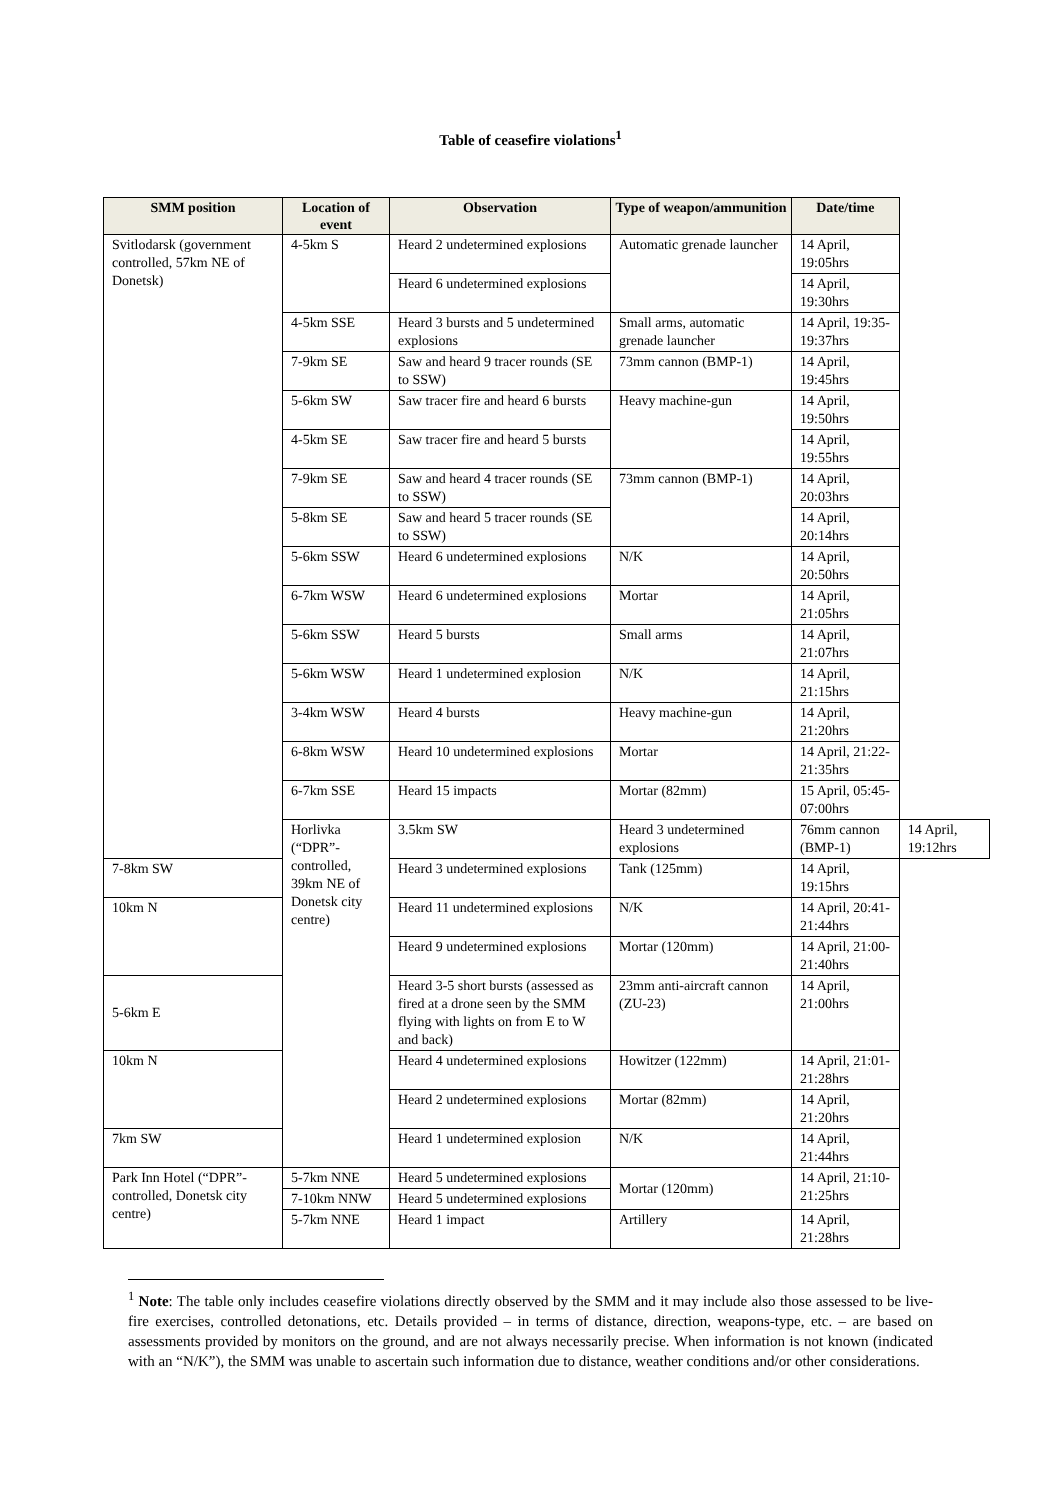Table of ceasefire violations<sup>1</sup>
| SMM position | Location of event | Observation | Type of weapon/ammunition | Date/time | |
| --- | --- | --- | --- | --- | --- |
| Svitlodarsk (government controlled, 57km NE of Donetsk) | 4-5km S | Heard 2 undetermined explosions | Automatic grenade launcher | 14 April, 19:05hrs | |
| | | Heard 6 undetermined explosions | | 14 April, 19:30hrs | |
| | 4-5km SSE | Heard 3 bursts and 5 undetermined explosions | Small arms, automatic grenade launcher | 14 April, 19:35-19:37hrs | |
| | 7-9km SE | Saw and heard 9 tracer rounds (SE to SSW) | 73mm cannon (BMP-1) | 14 April, 19:45hrs | |
| | 5-6km SW | Saw tracer fire and heard 6 bursts | Heavy machine-gun | 14 April, 19:50hrs | |
| | 4-5km SE | Saw tracer fire and heard 5 bursts | | 14 April, 19:55hrs | |
| | 7-9km SE | Saw and heard 4 tracer rounds (SE to SSW) | 73mm cannon (BMP-1) | 14 April, 20:03hrs | |
| | 5-8km SE | Saw and heard 5 tracer rounds (SE to SSW) | | 14 April, 20:14hrs | |
| | 5-6km SSW | Heard 6 undetermined explosions | N/K | 14 April, 20:50hrs | |
| | 6-7km WSW | Heard 6 undetermined explosions | Mortar | 14 April, 21:05hrs | |
| | 5-6km SSW | Heard 5 bursts | Small arms | 14 April, 21:07hrs | |
| | 5-6km WSW | Heard 1 undetermined explosion | N/K | 14 April, 21:15hrs | |
| | 3-4km WSW | Heard 4 bursts | Heavy machine-gun | 14 April, 21:20hrs | |
| | 6-8km WSW | Heard 10 undetermined explosions | Mortar | 14 April, 21:22-21:35hrs | |
| | 6-7km SSE | Heard 15 impacts | Mortar (82mm) | 15 April, 05:45-07:00hrs | |
| | Horlivka (“DPR”-controlled, 39km NE of Donetsk city centre) | 3.5km SW | Heard 3 undetermined explosions | 76mm cannon (BMP-1) | 14 April, 19:12hrs |
| 7-8km SW | | Heard 3 undetermined explosions | Tank (125mm) | 14 April, 19:15hrs | |
| 10km N | | Heard 11 undetermined explosions | N/K | 14 April, 20:41-21:44hrs | |
| | | Heard 9 undetermined explosions | Mortar (120mm) | 14 April, 21:00-21:40hrs | |
| 5-6km E | | Heard 3-5 short bursts (assessed as fired at a drone seen by the SMM flying with lights on from E to W and back) | 23mm anti-aircraft cannon (ZU-23) | 14 April, 21:00hrs | |
| 10km N | | Heard 4 undetermined explosions | Howitzer (122mm) | 14 April, 21:01-21:28hrs | |
| | | Heard 2 undetermined explosions | Mortar (82mm) | 14 April, 21:20hrs | |
| 7km SW | | Heard 1 undetermined explosion | N/K | 14 April, 21:44hrs | |
| Park Inn Hotel (“DPR”-controlled, Donetsk city centre) | 5-7km NNE | Heard 5 undetermined explosions | Mortar (120mm) | 14 April, 21:10-21:25hrs | |
| | 7-10km NNW | Heard 5 undetermined explosions | | | |
| | 5-7km NNE | Heard 1 impact | Artillery | 14 April, 21:28hrs | |
<sup>1</sup> Note: The table only includes ceasefire violations directly observed by the SMM and it may include also those assessed to be live-fire exercises, controlled detonations, etc. Details provided – in terms of distance, direction, weapons-type, etc. – are based on assessments provided by monitors on the ground, and are not always necessarily precise. When information is not known (indicated with an “N/K”), the SMM was unable to ascertain such information due to distance, weather conditions and/or other considerations.